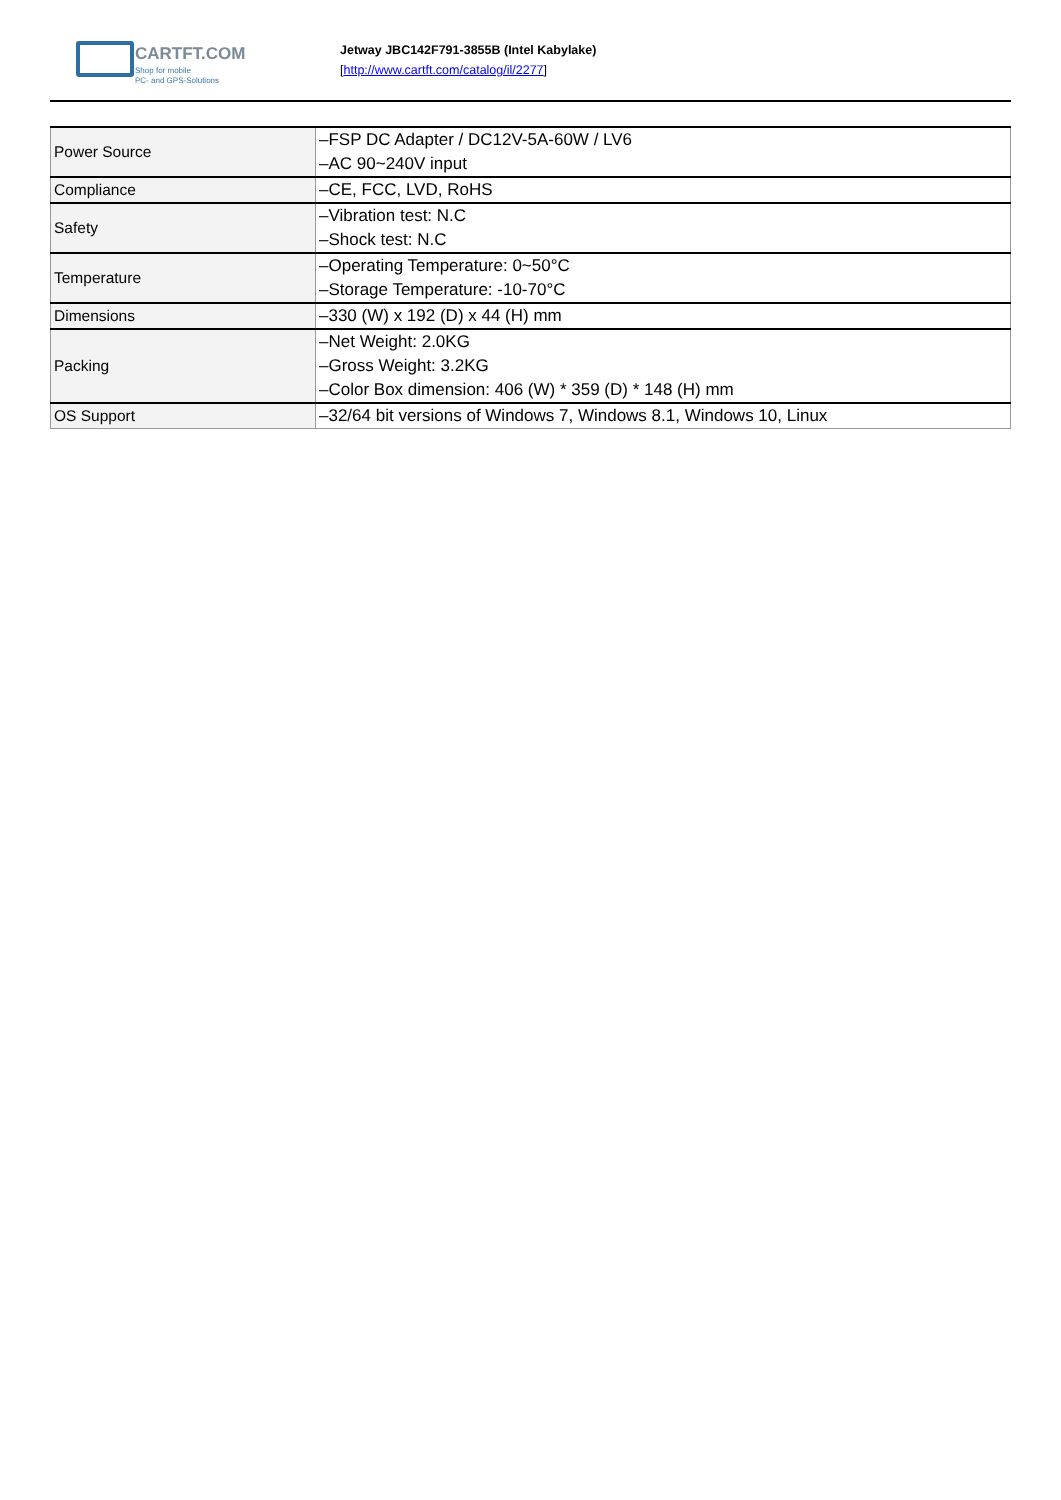CARTFT.COM
Shop for mobile
PC- and GPS-Solutions
Jetway JBC142F791-3855B (Intel Kabylake)
[http://www.cartft.com/catalog/il/2277]
| Power Source | –FSP DC Adapter / DC12V-5A-60W / LV6 –AC 90~240V input |
| Compliance | –CE, FCC, LVD, RoHS |
| Safety | –Vibration test: N.C –Shock test: N.C |
| Temperature | –Operating Temperature: 0~50°C –Storage Temperature: -10-70°C |
| Dimensions | –330 (W) x 192 (D) x 44 (H) mm |
| Packing | –Net Weight: 2.0KG –Gross Weight: 3.2KG –Color Box dimension: 406 (W) * 359 (D) * 148 (H) mm |
| OS Support | –32/64 bit versions of Windows 7, Windows 8.1, Windows 10, Linux |